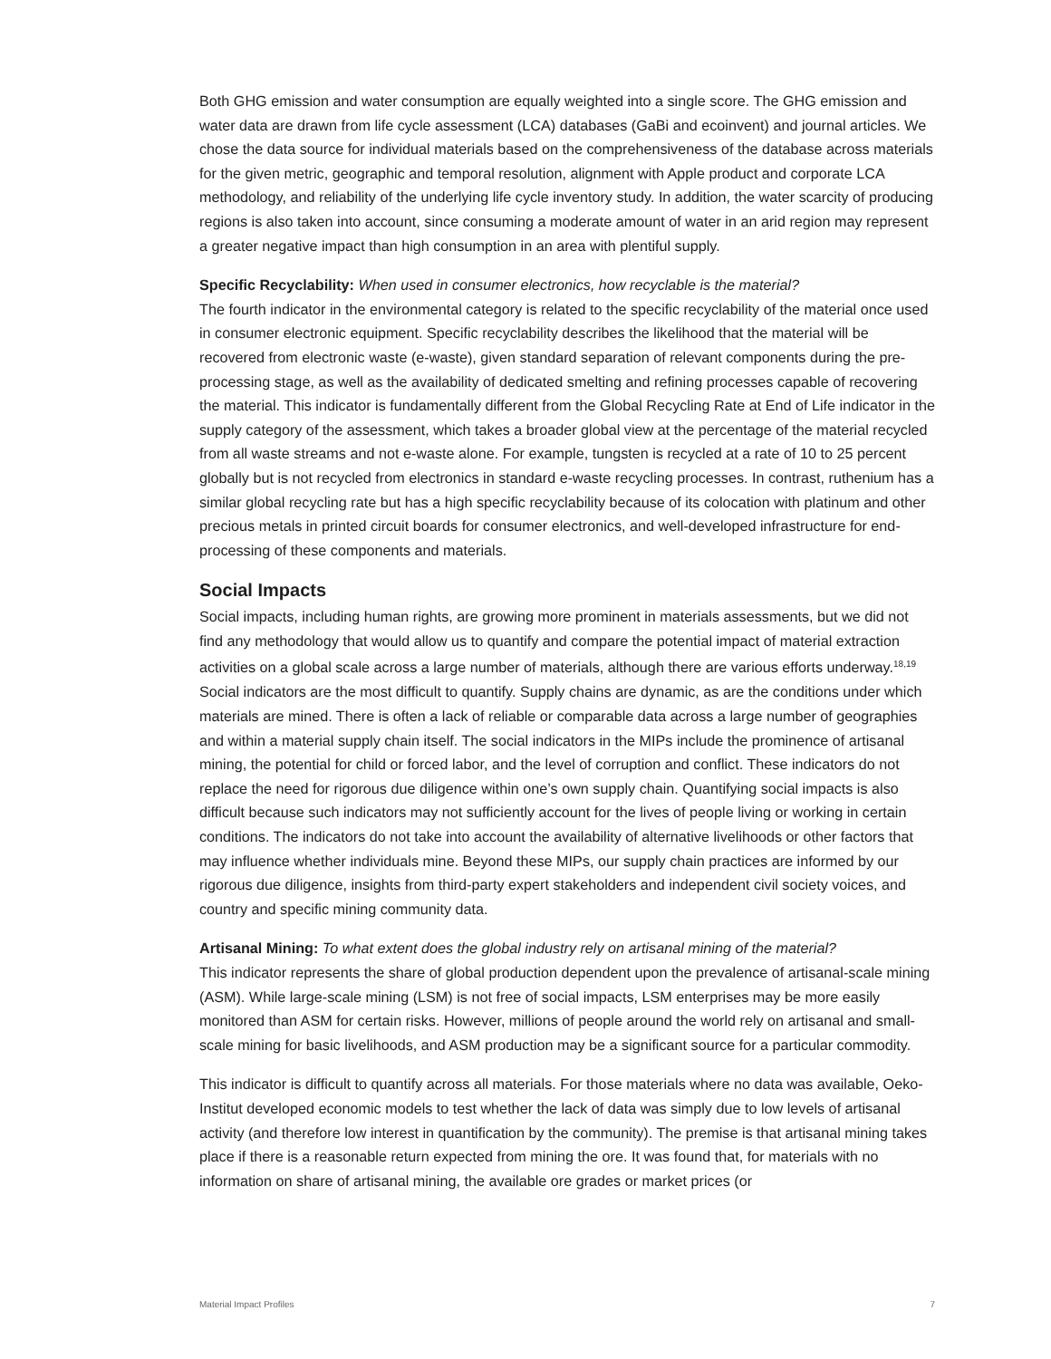Both GHG emission and water consumption are equally weighted into a single score. The GHG emission and water data are drawn from life cycle assessment (LCA) databases (GaBi and ecoinvent) and journal articles. We chose the data source for individual materials based on the comprehensiveness of the database across materials for the given metric, geographic and temporal resolution, alignment with Apple product and corporate LCA methodology, and reliability of the underlying life cycle inventory study. In addition, the water scarcity of producing regions is also taken into account, since consuming a moderate amount of water in an arid region may represent a greater negative impact than high consumption in an area with plentiful supply.
Specific Recyclability: When used in consumer electronics, how recyclable is the material?
The fourth indicator in the environmental category is related to the specific recyclability of the material once used in consumer electronic equipment. Specific recyclability describes the likelihood that the material will be recovered from electronic waste (e-waste), given standard separation of relevant components during the pre-processing stage, as well as the availability of dedicated smelting and refining processes capable of recovering the material. This indicator is fundamentally different from the Global Recycling Rate at End of Life indicator in the supply category of the assessment, which takes a broader global view at the percentage of the material recycled from all waste streams and not e-waste alone. For example, tungsten is recycled at a rate of 10 to 25 percent globally but is not recycled from electronics in standard e-waste recycling processes. In contrast, ruthenium has a similar global recycling rate but has a high specific recyclability because of its colocation with platinum and other precious metals in printed circuit boards for consumer electronics, and well-developed infrastructure for end-processing of these components and materials.
Social Impacts
Social impacts, including human rights, are growing more prominent in materials assessments, but we did not find any methodology that would allow us to quantify and compare the potential impact of material extraction activities on a global scale across a large number of materials, although there are various efforts underway.<sup>18,19</sup> Social indicators are the most difficult to quantify. Supply chains are dynamic, as are the conditions under which materials are mined. There is often a lack of reliable or comparable data across a large number of geographies and within a material supply chain itself. The social indicators in the MIPs include the prominence of artisanal mining, the potential for child or forced labor, and the level of corruption and conflict. These indicators do not replace the need for rigorous due diligence within one’s own supply chain. Quantifying social impacts is also difficult because such indicators may not sufficiently account for the lives of people living or working in certain conditions. The indicators do not take into account the availability of alternative livelihoods or other factors that may influence whether individuals mine. Beyond these MIPs, our supply chain practices are informed by our rigorous due diligence, insights from third-party expert stakeholders and independent civil society voices, and country and specific mining community data.
Artisanal Mining: To what extent does the global industry rely on artisanal mining of the material?
This indicator represents the share of global production dependent upon the prevalence of artisanal-scale mining (ASM). While large-scale mining (LSM) is not free of social impacts, LSM enterprises may be more easily monitored than ASM for certain risks. However, millions of people around the world rely on artisanal and small-scale mining for basic livelihoods, and ASM production may be a significant source for a particular commodity.
This indicator is difficult to quantify across all materials. For those materials where no data was available, Oeko-Institut developed economic models to test whether the lack of data was simply due to low levels of artisanal activity (and therefore low interest in quantification by the community). The premise is that artisanal mining takes place if there is a reasonable return expected from mining the ore. It was found that, for materials with no information on share of artisanal mining, the available ore grades or market prices (or
Material Impact Profiles 7